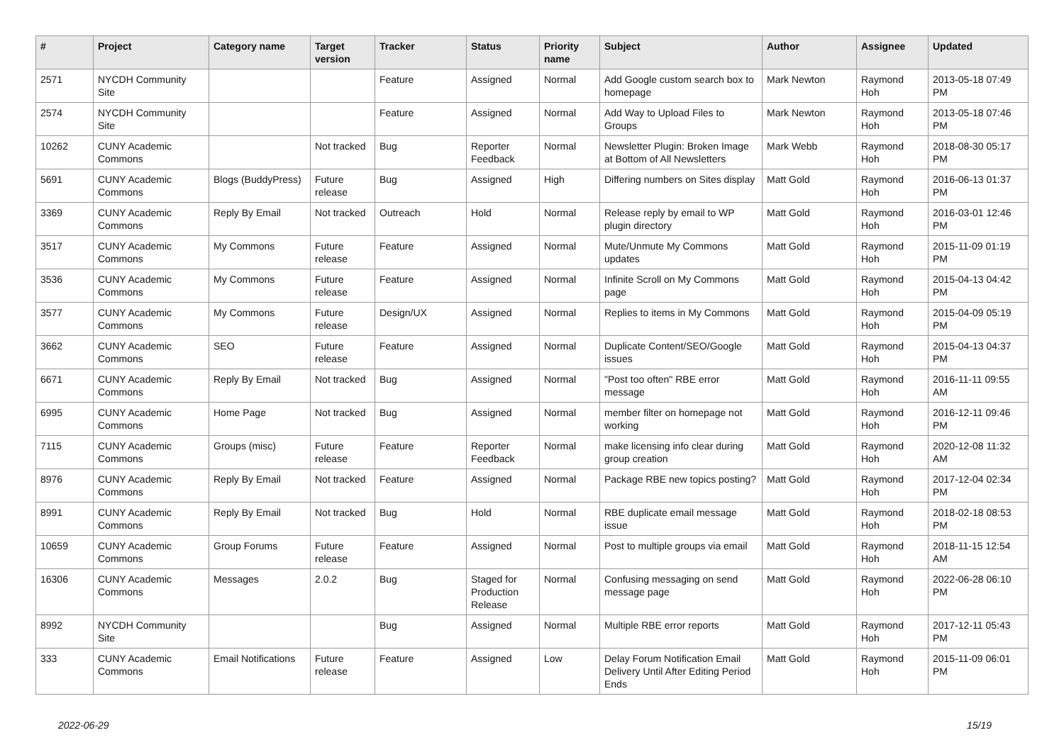| # | Project | Category name | Target version | Tracker | Status | Priority name | Subject | Author | Assignee | Updated |
| --- | --- | --- | --- | --- | --- | --- | --- | --- | --- | --- |
| 2571 | NYCDH Community Site | | | Feature | Assigned | Normal | Add Google custom search box to homepage | Mark Newton | Raymond Hoh | 2013-05-18 07:49 PM |
| 2574 | NYCDH Community Site | | | Feature | Assigned | Normal | Add Way to Upload Files to Groups | Mark Newton | Raymond Hoh | 2013-05-18 07:46 PM |
| 10262 | CUNY Academic Commons | | Not tracked | Bug | Reporter Feedback | Normal | Newsletter Plugin: Broken Image at Bottom of All Newsletters | Mark Webb | Raymond Hoh | 2018-08-30 05:17 PM |
| 5691 | CUNY Academic Commons | Blogs (BuddyPress) | Future release | Bug | Assigned | High | Differing numbers on Sites display | Matt Gold | Raymond Hoh | 2016-06-13 01:37 PM |
| 3369 | CUNY Academic Commons | Reply By Email | Not tracked | Outreach | Hold | Normal | Release reply by email to WP plugin directory | Matt Gold | Raymond Hoh | 2016-03-01 12:46 PM |
| 3517 | CUNY Academic Commons | My Commons | Future release | Feature | Assigned | Normal | Mute/Unmute My Commons updates | Matt Gold | Raymond Hoh | 2015-11-09 01:19 PM |
| 3536 | CUNY Academic Commons | My Commons | Future release | Feature | Assigned | Normal | Infinite Scroll on My Commons page | Matt Gold | Raymond Hoh | 2015-04-13 04:42 PM |
| 3577 | CUNY Academic Commons | My Commons | Future release | Design/UX | Assigned | Normal | Replies to items in My Commons | Matt Gold | Raymond Hoh | 2015-04-09 05:19 PM |
| 3662 | CUNY Academic Commons | SEO | Future release | Feature | Assigned | Normal | Duplicate Content/SEO/Google issues | Matt Gold | Raymond Hoh | 2015-04-13 04:37 PM |
| 6671 | CUNY Academic Commons | Reply By Email | Not tracked | Bug | Assigned | Normal | "Post too often" RBE error message | Matt Gold | Raymond Hoh | 2016-11-11 09:55 AM |
| 6995 | CUNY Academic Commons | Home Page | Not tracked | Bug | Assigned | Normal | member filter on homepage not working | Matt Gold | Raymond Hoh | 2016-12-11 09:46 PM |
| 7115 | CUNY Academic Commons | Groups (misc) | Future release | Feature | Reporter Feedback | Normal | make licensing info clear during group creation | Matt Gold | Raymond Hoh | 2020-12-08 11:32 AM |
| 8976 | CUNY Academic Commons | Reply By Email | Not tracked | Feature | Assigned | Normal | Package RBE new topics posting? | Matt Gold | Raymond Hoh | 2017-12-04 02:34 PM |
| 8991 | CUNY Academic Commons | Reply By Email | Not tracked | Bug | Hold | Normal | RBE duplicate email message issue | Matt Gold | Raymond Hoh | 2018-02-18 08:53 PM |
| 10659 | CUNY Academic Commons | Group Forums | Future release | Feature | Assigned | Normal | Post to multiple groups via email | Matt Gold | Raymond Hoh | 2018-11-15 12:54 AM |
| 16306 | CUNY Academic Commons | Messages | 2.0.2 | Bug | Staged for Production Release | Normal | Confusing messaging on send message page | Matt Gold | Raymond Hoh | 2022-06-28 06:10 PM |
| 8992 | NYCDH Community Site | | | Bug | Assigned | Normal | Multiple RBE error reports | Matt Gold | Raymond Hoh | 2017-12-11 05:43 PM |
| 333 | CUNY Academic Commons | Email Notifications | Future release | Feature | Assigned | Low | Delay Forum Notification Email Delivery Until After Editing Period Ends | Matt Gold | Raymond Hoh | 2015-11-09 06:01 PM |
2022-06-29 15/19